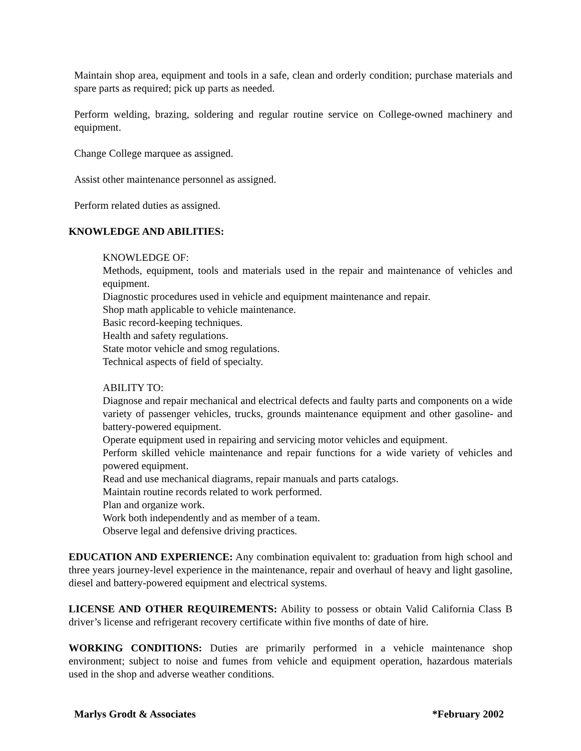Maintain shop area, equipment and tools in a safe, clean and orderly condition; purchase materials and spare parts as required; pick up parts as needed.
Perform welding, brazing, soldering and regular routine service on College-owned machinery and equipment.
Change College marquee as assigned.
Assist other maintenance personnel as assigned.
Perform related duties as assigned.
KNOWLEDGE AND ABILITIES:
KNOWLEDGE OF:
Methods, equipment, tools and materials used in the repair and maintenance of vehicles and equipment.
Diagnostic procedures used in vehicle and equipment maintenance and repair.
Shop math applicable to vehicle maintenance.
Basic record-keeping techniques.
Health and safety regulations.
State motor vehicle and smog regulations.
Technical aspects of field of specialty.
ABILITY TO:
Diagnose and repair mechanical and electrical defects and faulty parts and components on a wide variety of passenger vehicles, trucks, grounds maintenance equipment and other gasoline- and battery-powered equipment.
Operate equipment used in repairing and servicing motor vehicles and equipment.
Perform skilled vehicle maintenance and repair functions for a wide variety of vehicles and powered equipment.
Read and use mechanical diagrams, repair manuals and parts catalogs.
Maintain routine records related to work performed.
Plan and organize work.
Work both independently and as member of a team.
Observe legal and defensive driving practices.
EDUCATION AND EXPERIENCE: Any combination equivalent to: graduation from high school and three years journey-level experience in the maintenance, repair and overhaul of heavy and light gasoline, diesel and battery-powered equipment and electrical systems.
LICENSE AND OTHER REQUIREMENTS: Ability to possess or obtain Valid California Class B driver’s license and refrigerant recovery certificate within five months of date of hire.
WORKING CONDITIONS: Duties are primarily performed in a vehicle maintenance shop environment; subject to noise and fumes from vehicle and equipment operation, hazardous materials used in the shop and adverse weather conditions.
Marlys Grodt & Associates *February 2002